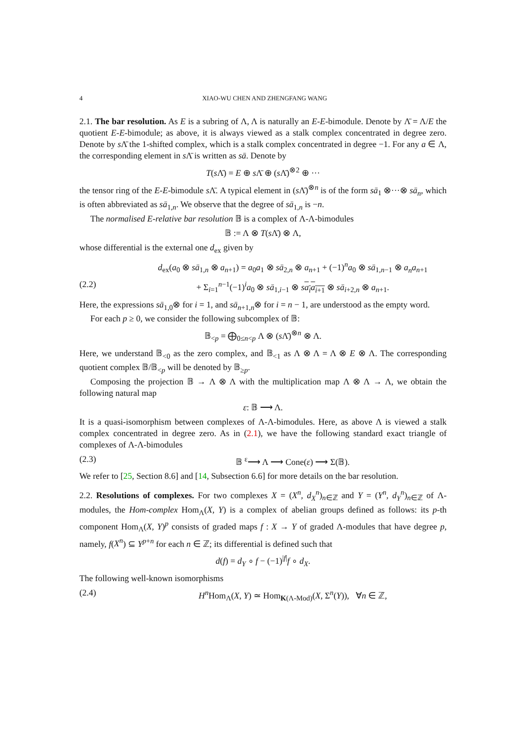4 XIAO-WU CHEN AND ZHENGFANG WANG
2.1. The bar resolution. As E is a subring of Λ, Λ is naturally an E-E-bimodule. Denote by Λ̄ = Λ/E the quotient E-E-bimodule; as above, it is always viewed as a stalk complex concentrated in degree zero. Denote by s Λ̄ the 1-shifted complex, which is a stalk complex concentrated in degree −1. For any a ∈ Λ, the corresponding element in s Λ̄ is written as sā. Denote by
T(s Λ̄) = E ⊕ s Λ̄ ⊕ (s Λ̄)<sup>⊗2</sup> ⊕ ···
the tensor ring of the E-E-bimodule s Λ̄. A typical element in (s Λ̄)<sup>⊗n</sup> is of the form sā<sub>1</sub> ⊗···⊗ sā<sub>n</sub>, which is often abbreviated as sā<sub>1,n</sub>. We observe that the degree of sā<sub>1,n</sub> is −n.
The normalised E-relative bar resolution 𝔹 is a complex of Λ-Λ-bimodules
𝔹 := Λ ⊗ T(s Λ̄) ⊗ Λ,
whose differential is the external one d<sub>ex</sub> given by
d<sub>ex</sub>(a<sub>0</sub> ⊗ sā<sub>1,n</sub> ⊗ a<sub>n+1</sub>) = a<sub>0</sub>a<sub>1</sub> ⊗ sā<sub>2,n</sub> ⊗ a<sub>n+1</sub> + (−1)<sup>n</sup>a<sub>0</sub> ⊗ sā<sub>1,n−1</sub> ⊗ a<sub>n</sub>a<sub>n+1</sub>
(2.2) + Σ<sub>i=1</sub><sup>n−1</sup>(−1)<sup>i</sup>a<sub>0</sub> ⊗ sā<sub>1,i−1</sub> ⊗ sa<sub>i</sub>a<sub>i+1</sub> ⊗ sā<sub>i+2,n</sub> ⊗ a<sub>n+1</sub>.
Here, the expressions sā<sub>1,0</sub>⊗ for i = 1, and sā<sub>n+1,n</sub>⊗ for i = n − 1, are understood as the empty word.
For each p ≥ 0, we consider the following subcomplex of 𝔹:
𝔹<sub><p</sub> = ⨁<sub>0≤n<p</sub> Λ ⊗ (s Λ̄)<sup>⊗n</sup> ⊗ Λ.
Here, we understand 𝔹<sub><0</sub> as the zero complex, and 𝔹<sub><1</sub> as Λ ⊗ Λ = Λ ⊗ E ⊗ Λ. The corresponding quotient complex 𝔹/𝔹<sub><p</sub> will be denoted by 𝔹<sub>≥p</sub>.
Composing the projection 𝔹 → Λ ⊗ Λ with the multiplication map Λ ⊗ Λ → Λ, we obtain the following natural map
ε: 𝔹 ⟶ Λ.
It is a quasi-isomorphism between complexes of Λ-Λ-bimodules. Here, as above Λ is viewed a stalk complex concentrated in degree zero. As in (2.1), we have the following standard exact triangle of complexes of Λ-Λ-bimodules
(2.3) 𝔹 <sup>ε</sup>⟶ Λ ⟶ Cone(ε) ⟶ Σ(𝔹).
We refer to [25, Section 8.6] and [14, Subsection 6.6] for more details on the bar resolution.
2.2. Resolutions of complexes. For two complexes X = (X<sup>n</sup>, d<sub>X</sub><sup>n</sup>)<sub>n∈ℤ</sub> and Y = (Y<sup>n</sup>, d<sub>Y</sub><sup>n</sup>)<sub>n∈ℤ</sub> of Λ-modules, the Hom-complex Hom<sub>Λ</sub>(X, Y) is a complex of abelian groups defined as follows: its p-th component Hom<sub>Λ</sub>(X, Y)<sup>p</sup> consists of graded maps f : X → Y of graded Λ-modules that have degree p, namely, f(X<sup>n</sup>) ⊆ Y<sup>p+n</sup> for each n ∈ ℤ; its differential is defined such that
d(f) = d<sub>Y</sub> ∘ f − (−1)<sup>|f|</sup>f ∘ d<sub>X</sub>.
The following well-known isomorphisms
(2.4) H<sup>n</sup> Hom<sub>Λ</sub>(X, Y) ≃ Hom<sub>K(Λ-Mod)</sub>(X, Σ<sup>n</sup>(Y)), ∀n ∈ ℤ,